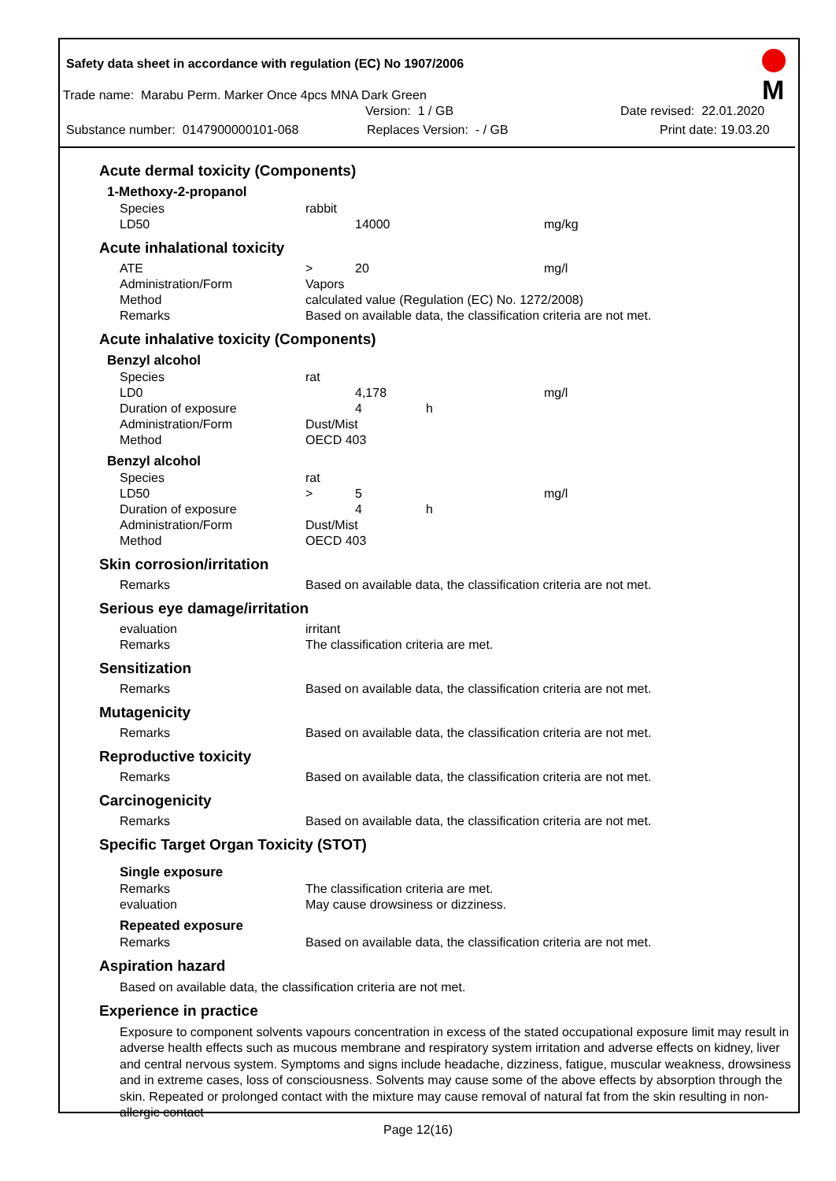M
Safety data sheet in accordance with regulation (EC) No 1907/2006
Trade name: Marabu Perm. Marker Once 4pcs MNA Dark Green
Version: 1 / GB Date revised: 22.01.2020
Substance number: 0147900000101-068 Replaces Version: - / GB Print date: 19.03.20
Acute dermal toxicity (Components)
1-Methoxy-2-propanol
| Species | rabbit | | | |
| LD50 | | 14000 | | mg/kg |
Acute inhalational toxicity
| ATE | > | 20 | | mg/l |
| Administration/Form | Vapors | | | |
| Method | calculated value (Regulation (EC) No. 1272/2008) | | | |
| Remarks | Based on available data, the classification criteria are not met. | | | |
Acute inhalative toxicity (Components)
Benzyl alcohol
| Species | rat | | | |
| LD0 | | 4,178 | | mg/l |
| Duration of exposure | | 4 | h | |
| Administration/Form | Dust/Mist | | | |
| Method | OECD 403 | | | |
Benzyl alcohol
| Species | rat | | | |
| LD50 | > | 5 | | mg/l |
| Duration of exposure | | 4 | h | |
| Administration/Form | Dust/Mist | | | |
| Method | OECD 403 | | | |
Skin corrosion/irritation
| Remarks | Based on available data, the classification criteria are not met. |
Serious eye damage/irritation
| evaluation | irritant |
| Remarks | The classification criteria are met. |
Sensitization
| Remarks | Based on available data, the classification criteria are not met. |
Mutagenicity
| Remarks | Based on available data, the classification criteria are not met. |
Reproductive toxicity
| Remarks | Based on available data, the classification criteria are not met. |
Carcinogenicity
| Remarks | Based on available data, the classification criteria are not met. |
Specific Target Organ Toxicity (STOT)
Single exposure
| Remarks | The classification criteria are met. |
| evaluation | May cause drowsiness or dizziness. |
Repeated exposure
| Remarks | Based on available data, the classification criteria are not met. |
Aspiration hazard
Based on available data, the classification criteria are not met.
Experience in practice
Exposure to component solvents vapours concentration in excess of the stated occupational exposure limit may result in adverse health effects such as mucous membrane and respiratory system irritation and adverse effects on kidney, liver and central nervous system. Symptoms and signs include headache, dizziness, fatigue, muscular weakness, drowsiness and in extreme cases, loss of consciousness. Solvents may cause some of the above effects by absorption through the skin. Repeated or prolonged contact with the mixture may cause removal of natural fat from the skin resulting in non-allergic contact
Page 12(16)